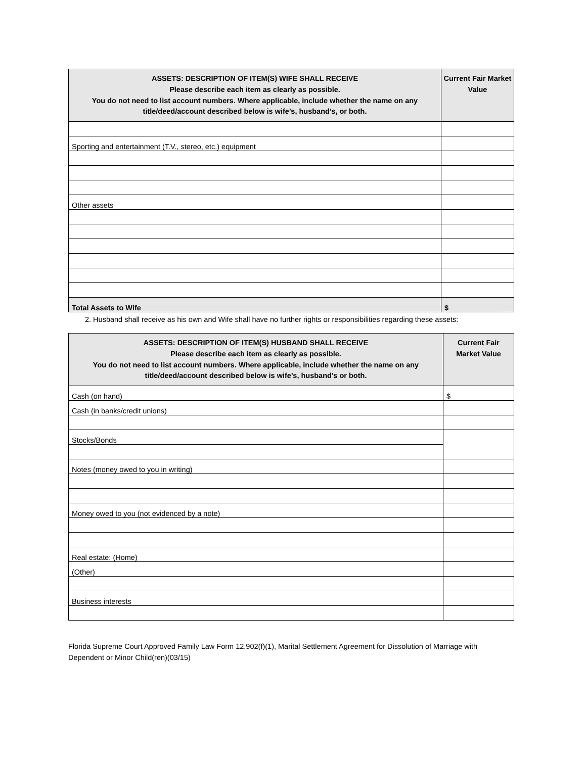| ASSETS: DESCRIPTION OF ITEM(S) WIFE SHALL RECEIVE Please describe each item as clearly as possible. You do not need to list account numbers. Where applicable, include whether the name on any title/deed/account described below is wife’s, husband’s, or both. | Current Fair Market Value |
| --- | --- |
| Sporting and entertainment (T.V., stereo, etc.) equipment | |
| Other assets | |
| Total Assets to Wife | $ ____________ |
2. Husband shall receive as his own and Wife shall have no further rights or responsibilities regarding these assets:
| ASSETS: DESCRIPTION OF ITEM(S) HUSBAND SHALL RECEIVE Please describe each item as clearly as possible. You do not need to list account numbers. Where applicable, include whether the name on any title/deed/account described below is wife’s, husband’s or both. | Current Fair Market Value |
| --- | --- |
| Cash (on hand) | $ |
| Cash (in banks/credit unions) | |
| Stocks/Bonds | |
| Notes (money owed to you in writing) | |
| Money owed to you (not evidenced by a note) | |
| Real estate: (Home) | |
| (Other) | |
| Business interests | |
Florida Supreme Court Approved Family Law Form 12.902(f)(1), Marital Settlement Agreement for Dissolution of Marriage with Dependent or Minor Child(ren)(03/15)